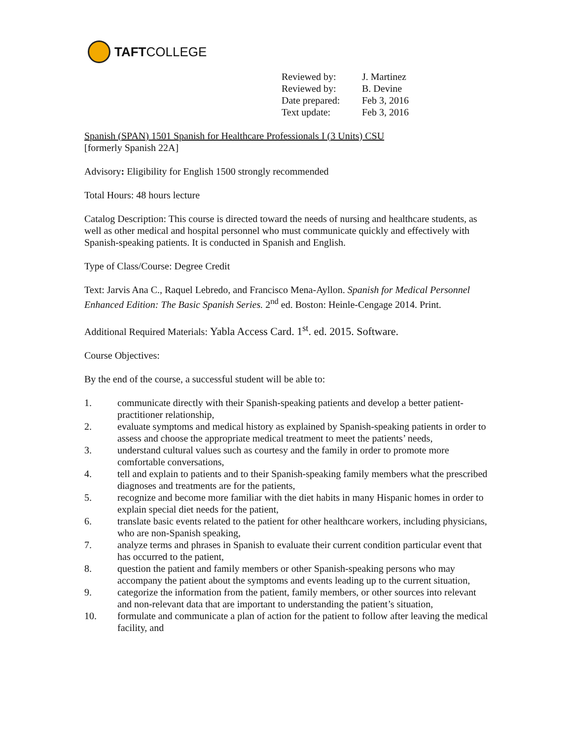TAFT COLLEGE
Reviewed by: J. Martinez
Reviewed by: B. Devine
Date prepared: Feb 3, 2016
Text update: Feb 3, 2016
Spanish (SPAN) 1501 Spanish for Healthcare Professionals I (3 Units) CSU
[formerly Spanish 22A]
Advisory: Eligibility for English 1500 strongly recommended
Total Hours: 48 hours lecture
Catalog Description: This course is directed toward the needs of nursing and healthcare students, as well as other medical and hospital personnel who must communicate quickly and effectively with Spanish-speaking patients. It is conducted in Spanish and English.
Type of Class/Course: Degree Credit
Text: Jarvis Ana C., Raquel Lebredo, and Francisco Mena-Ayllon. Spanish for Medical Personnel Enhanced Edition: The Basic Spanish Series. 2<sup>nd</sup> ed. Boston: Heinle-Cengage 2014. Print.
Additional Required Materials: Yabla Access Card. 1<sup>st</sup>. ed. 2015. Software.
Course Objectives:
By the end of the course, a successful student will be able to:
1. communicate directly with their Spanish-speaking patients and develop a better patient-practitioner relationship,
2. evaluate symptoms and medical history as explained by Spanish-speaking patients in order to assess and choose the appropriate medical treatment to meet the patients’ needs,
3. understand cultural values such as courtesy and the family in order to promote more comfortable conversations,
4. tell and explain to patients and to their Spanish-speaking family members what the prescribed diagnoses and treatments are for the patients,
5. recognize and become more familiar with the diet habits in many Hispanic homes in order to explain special diet needs for the patient,
6. translate basic events related to the patient for other healthcare workers, including physicians, who are non-Spanish speaking,
7. analyze terms and phrases in Spanish to evaluate their current condition particular event that has occurred to the patient,
8. question the patient and family members or other Spanish-speaking persons who may accompany the patient about the symptoms and events leading up to the current situation,
9. categorize the information from the patient, family members, or other sources into relevant and non-relevant data that are important to understanding the patient’s situation,
10. formulate and communicate a plan of action for the patient to follow after leaving the medical facility, and